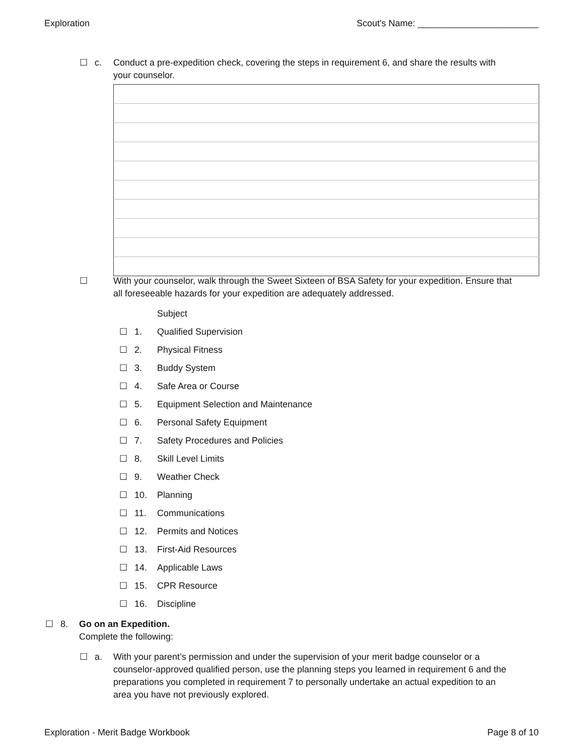Exploration Scout's Name: ________________________
☐ c. Conduct a pre-expedition check, covering the steps in requirement 6, and share the results with your counselor.
☐ With your counselor, walk through the Sweet Sixteen of BSA Safety for your expedition. Ensure that all foreseeable hazards for your expedition are adequately addressed.
Subject
☐ 1. Qualified Supervision
☐ 2. Physical Fitness
☐ 3. Buddy System
☐ 4. Safe Area or Course
☐ 5. Equipment Selection and Maintenance
☐ 6. Personal Safety Equipment
☐ 7. Safety Procedures and Policies
☐ 8. Skill Level Limits
☐ 9. Weather Check
☐ 10. Planning
☐ 11. Communications
☐ 12. Permits and Notices
☐ 13. First-Aid Resources
☐ 14. Applicable Laws
☐ 15. CPR Resource
☐ 16. Discipline
☐ 8. Go on an Expedition.
Complete the following:
☐ a. With your parent’s permission and under the supervision of your merit badge counselor or a counselor-approved qualified person, use the planning steps you learned in requirement 6 and the preparations you completed in requirement 7 to personally undertake an actual expedition to an area you have not previously explored.
Exploration - Merit Badge Workbook Page 8 of 10